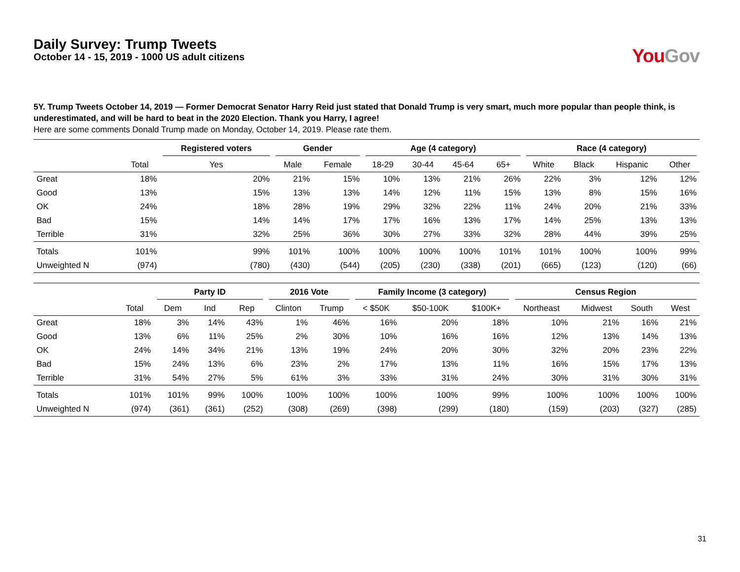Daily Survey: Trump Tweets
October 14 - 15, 2019 - 1000 US adult citizens
You Gov
5Y. Trump Tweets October 14, 2019 — Former Democrat Senator Harry Reid just stated that Donald Trump is very smart, much more popular than people think, is underestimated, and will be hard to beat in the 2020 Election. Thank you Harry, I agree!
Here are some comments Donald Trump made on Monday, October 14, 2019. Please rate them.
| | | Registered voters | Gender | | Age (4 category) | | | | Race (4 category) | | | |
| --- | --- | --- | --- | --- | --- | --- | --- | --- | --- | --- | --- | --- |
| | Total | Yes | Male | Female | 18-29 | 30-44 | 45-64 | 65+ | White | Black | Hispanic | Other |
| Great | 18% | 20% | 21% | 15% | 10% | 13% | 21% | 26% | 22% | 3% | 12% | 12% |
| Good | 13% | 15% | 13% | 13% | 14% | 12% | 11% | 15% | 13% | 8% | 15% | 16% |
| OK | 24% | 18% | 28% | 19% | 29% | 32% | 22% | 11% | 24% | 20% | 21% | 33% |
| Bad | 15% | 14% | 14% | 17% | 17% | 16% | 13% | 17% | 14% | 25% | 13% | 13% |
| Terrible | 31% | 32% | 25% | 36% | 30% | 27% | 33% | 32% | 28% | 44% | 39% | 25% |
| Totals | 101% | 99% | 101% | 100% | 100% | 100% | 100% | 101% | 101% | 100% | 100% | 99% |
| Unweighted N | (974) | (780) | (430) | (544) | (205) | (230) | (338) | (201) | (665) | (123) | (120) | (66) |
| | | Party ID | | | 2016 Vote | | Family Income (3 category) | | | Census Region | | | |
| --- | --- | --- | --- | --- | --- | --- | --- | --- | --- | --- | --- | --- | --- |
| | Total | Dem | Ind | Rep | Clinton | Trump | < $50K | $50-100K | $100K+ | Northeast | Midwest | South | West |
| Great | 18% | 3% | 14% | 43% | 1% | 46% | 16% | 20% | 18% | 10% | 21% | 16% | 21% |
| Good | 13% | 6% | 11% | 25% | 2% | 30% | 10% | 16% | 16% | 12% | 13% | 14% | 13% |
| OK | 24% | 14% | 34% | 21% | 13% | 19% | 24% | 20% | 30% | 32% | 20% | 23% | 22% |
| Bad | 15% | 24% | 13% | 6% | 23% | 2% | 17% | 13% | 11% | 16% | 15% | 17% | 13% |
| Terrible | 31% | 54% | 27% | 5% | 61% | 3% | 33% | 31% | 24% | 30% | 31% | 30% | 31% |
| Totals | 101% | 101% | 99% | 100% | 100% | 100% | 100% | 100% | 99% | 100% | 100% | 100% | 100% |
| Unweighted N | (974) | (361) | (361) | (252) | (308) | (269) | (398) | (299) | (180) | (159) | (203) | (327) | (285) |
31